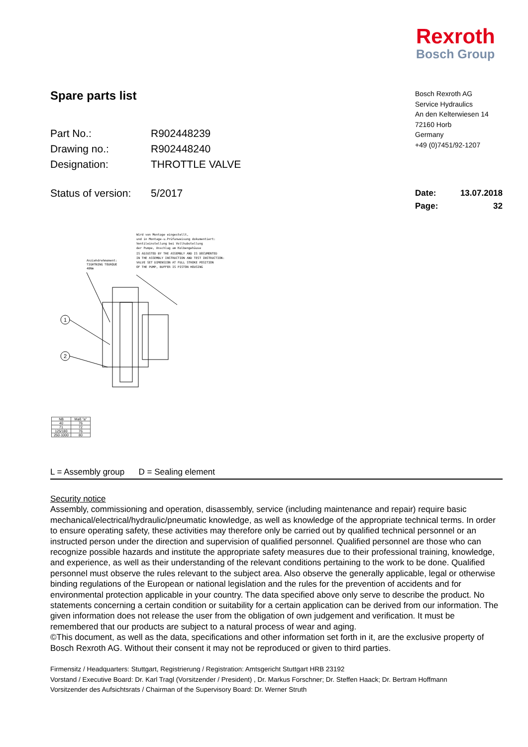Rexroth
Bosch Group
Spare parts list
| Part No.: | R902448239 |
| Drawing no.: | R902448240 |
| Designation: | THROTTLE VALVE |
| Status of version: | 5/2017 |
Bosch Rexroth AG
Service Hydraulics
An den Kelterwiesen 14
72160 Horb
Germany
+49 (0)7451/92-1207
Date:
Page:
13.07.2018
32
Wird von Montage eingestellt,
und in Montage-u.Prüfanweisung dokumentiert:
Ventileinstellung bei Vollhubstellung
der Pumpe, Anschlag am Kolbengehäuse
IS ADJUSTED BY THE ASSEMBLY AND IS DOCUMENTED
IN THE ASSEMBLY INSTRUCTION AND TEST INSTRUCTION:
VALVE SET DIMENSION AT FULL STROKE POSITION
OF THE PUMP, BUFFER IS PISTON HOUSING
Anziehdrehmoment:
TIGHTNING TOURQUE
40Nm
1
2
| NB | Maß "a" |
| 40 | 76 |
| 71 | 72 |
| 125/180 | 76 |
| 250-1000 | 80 |
L = Assembly group D = Sealing element
Security notice
Assembly, commissioning and operation, disassembly, service (including maintenance and repair) require basic mechanical/electrical/hydraulic/pneumatic knowledge, as well as knowledge of the appropriate technical terms. In order to ensure operating safety, these activities may therefore only be carried out by qualified technical personnel or an instructed person under the direction and supervision of qualified personnel. Qualified personnel are those who can recognize possible hazards and institute the appropriate safety measures due to their professional training, knowledge, and experience, as well as their understanding of the relevant conditions pertaining to the work to be done. Qualified personnel must observe the rules relevant to the subject area. Also observe the generally applicable, legal or otherwise binding regulations of the European or national legislation and the rules for the prevention of accidents and for environmental protection applicable in your country. The data specified above only serve to describe the product. No statements concerning a certain condition or suitability for a certain application can be derived from our information. The given information does not release the user from the obligation of own judgement and verification. It must be remembered that our products are subject to a natural process of wear and aging.
©This document, as well as the data, specifications and other information set forth in it, are the exclusive property of Bosch Rexroth AG. Without their consent it may not be reproduced or given to third parties.
Firmensitz / Headquarters: Stuttgart, Registrierung / Registration: Amtsgericht Stuttgart HRB 23192
Vorstand / Executive Board: Dr. Karl Tragl (Vorsitzender / President) , Dr. Markus Forschner; Dr. Steffen Haack; Dr. Bertram Hoffmann
Vorsitzender des Aufsichtsrats / Chairman of the Supervisory Board: Dr. Werner Struth